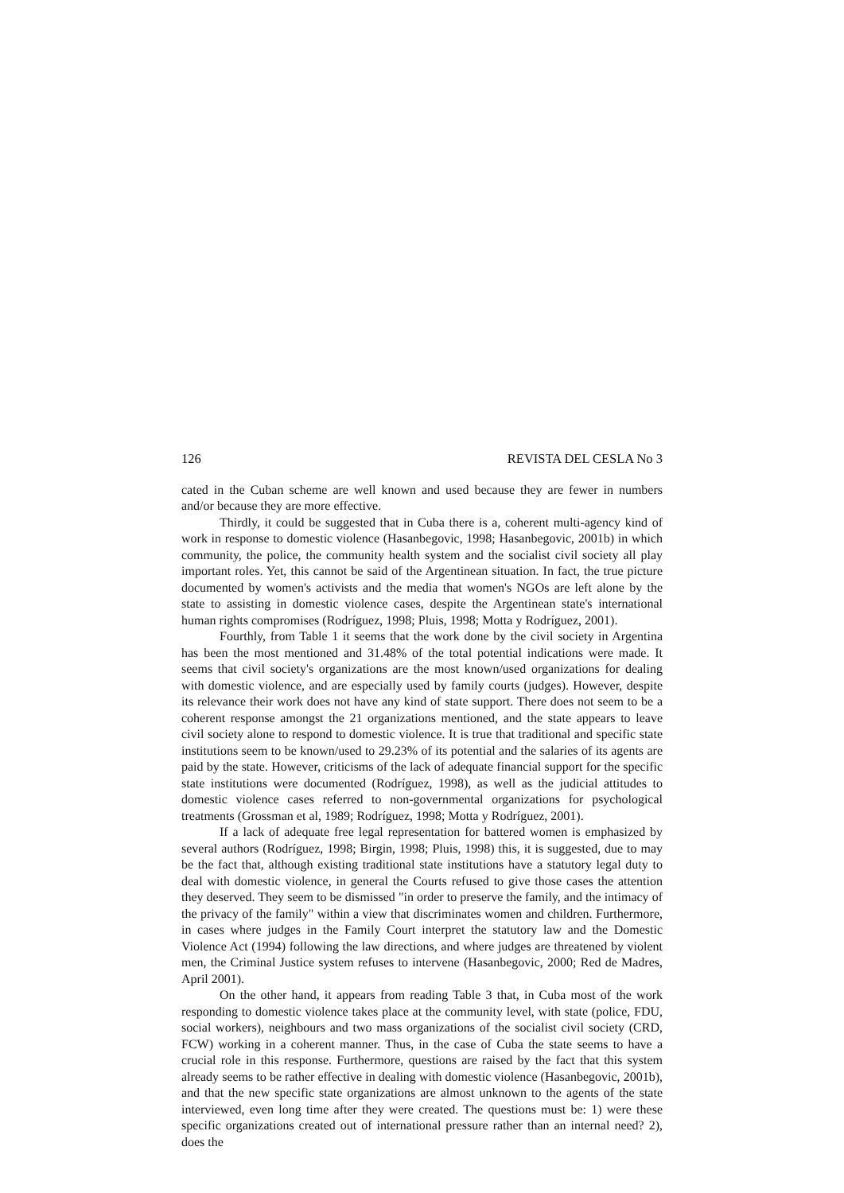126 REVISTA DEL CESLA No 3
cated in the Cuban scheme are well known and used because they are fewer in numbers and/or because they are more effective.
Thirdly, it could be suggested that in Cuba there is a, coherent multi-agency kind of work in response to domestic violence (Hasanbegovic, 1998; Hasanbegovic, 2001b) in which community, the police, the community health system and the socialist civil society all play important roles. Yet, this cannot be said of the Argentinean situation. In fact, the true picture documented by women's activists and the media that women's NGOs are left alone by the state to assisting in domestic violence cases, despite the Argentinean state's international human rights compromises (Rodríguez, 1998; Pluis, 1998; Motta y Rodríguez, 2001).
Fourthly, from Table 1 it seems that the work done by the civil society in Argentina has been the most mentioned and 31.48% of the total potential indications were made. It seems that civil society's organizations are the most known/used organizations for dealing with domestic violence, and are especially used by family courts (judges). However, despite its relevance their work does not have any kind of state support. There does not seem to be a coherent response amongst the 21 organizations mentioned, and the state appears to leave civil society alone to respond to domestic violence. It is true that traditional and specific state institutions seem to be known/used to 29.23% of its potential and the salaries of its agents are paid by the state. However, criticisms of the lack of adequate financial support for the specific state institutions were documented (Rodríguez, 1998), as well as the judicial attitudes to domestic violence cases referred to non-governmental organizations for psychological treatments (Grossman et al, 1989; Rodríguez, 1998; Motta y Rodríguez, 2001).
If a lack of adequate free legal representation for battered women is emphasized by several authors (Rodríguez, 1998; Birgin, 1998; Pluis, 1998) this, it is suggested, due to may be the fact that, although existing traditional state institutions have a statutory legal duty to deal with domestic violence, in general the Courts refused to give those cases the attention they deserved. They seem to be dismissed "in order to preserve the family, and the intimacy of the privacy of the family" within a view that discriminates women and children. Furthermore, in cases where judges in the Family Court interpret the statutory law and the Domestic Violence Act (1994) following the law directions, and where judges are threatened by violent men, the Criminal Justice system refuses to intervene (Hasanbegovic, 2000; Red de Madres, April 2001).
On the other hand, it appears from reading Table 3 that, in Cuba most of the work responding to domestic violence takes place at the community level, with state (police, FDU, social workers), neighbours and two mass organizations of the socialist civil society (CRD, FCW) working in a coherent manner. Thus, in the case of Cuba the state seems to have a crucial role in this response. Furthermore, questions are raised by the fact that this system already seems to be rather effective in dealing with domestic violence (Hasanbegovic, 2001b), and that the new specific state organizations are almost unknown to the agents of the state interviewed, even long time after they were created. The questions must be: 1) were these specific organizations created out of international pressure rather than an internal need? 2), does the